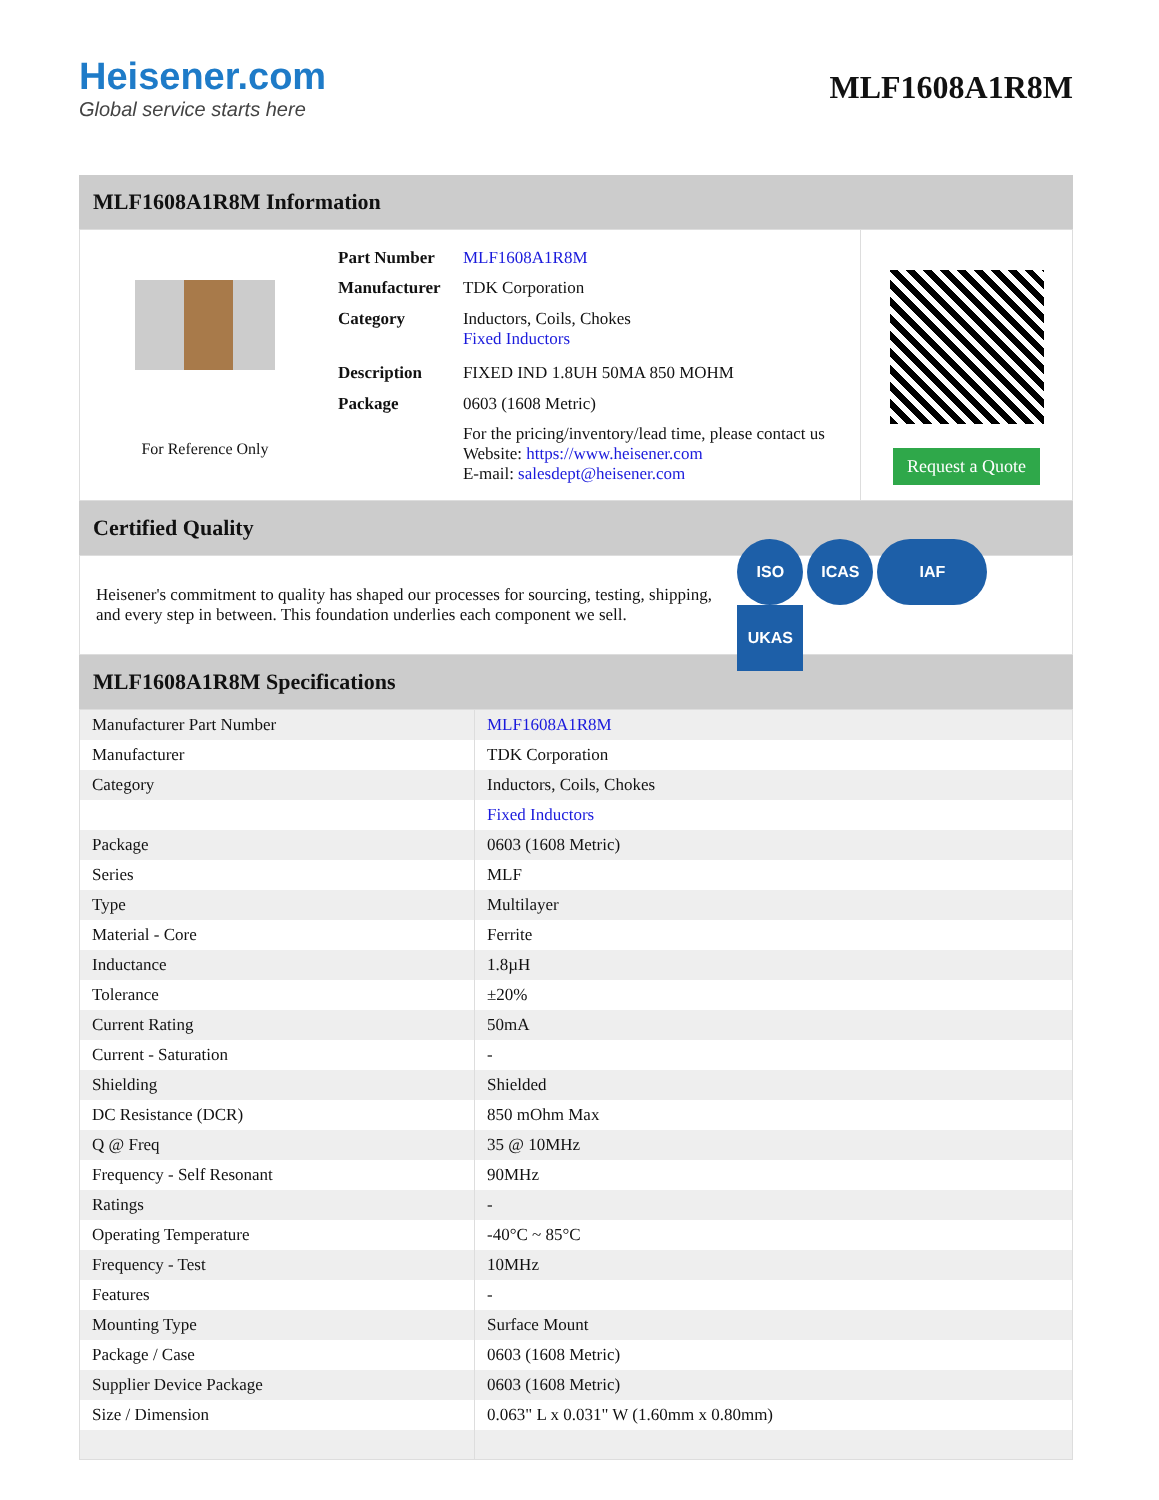Heisener.com
Global service starts here
MLF1608A1R8M
MLF1608A1R8M Information
For Reference Only
| Part Number | MLF1608A1R8M |
| Manufacturer | TDK Corporation |
| Category | Inductors, Coils, Chokes Fixed Inductors |
| Description | FIXED IND 1.8UH 50MA 850 MOHM |
| Package | 0603 (1608 Metric) |
| | For the pricing/inventory/lead time, please contact us Website: https://www.heisener.com E-mail: salesdept@heisener.com |
Request a Quote
Certified Quality
Heisener's commitment to quality has shaped our processes for sourcing, testing, shipping, and every step in between. This foundation underlies each component we sell.
ISO ICAS IAF UKAS
MLF1608A1R8M Specifications
| Manufacturer Part Number | MLF1608A1R8M |
| Manufacturer | TDK Corporation |
| Category | Inductors, Coils, Chokes |
| | Fixed Inductors |
| Package | 0603 (1608 Metric) |
| Series | MLF |
| Type | Multilayer |
| Material - Core | Ferrite |
| Inductance | 1.8µH |
| Tolerance | ±20% |
| Current Rating | 50mA |
| Current - Saturation | - |
| Shielding | Shielded |
| DC Resistance (DCR) | 850 mOhm Max |
| Q @ Freq | 35 @ 10MHz |
| Frequency - Self Resonant | 90MHz |
| Ratings | - |
| Operating Temperature | -40°C ~ 85°C |
| Frequency - Test | 10MHz |
| Features | - |
| Mounting Type | Surface Mount |
| Package / Case | 0603 (1608 Metric) |
| Supplier Device Package | 0603 (1608 Metric) |
| Size / Dimension | 0.063" L x 0.031" W (1.60mm x 0.80mm) |